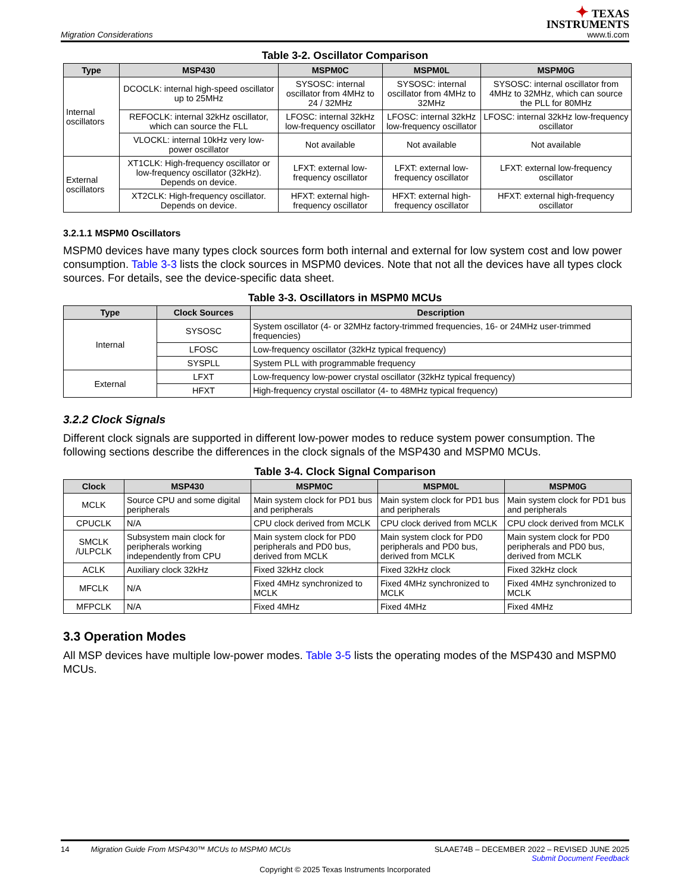Migration Considerations
✦ TEXAS
INSTRUMENTS
www.ti.com
Table 3-2. Oscillator Comparison
| Type | MSP430 | MSPM0C | MSPM0L | MSPM0G |
| --- | --- | --- | --- | --- |
| Internal oscillators | DCOCLK: internal high-speed oscillator up to 25MHz | SYSOSC: internal oscillator from 4MHz to 24 / 32MHz | SYSOSC: internal oscillator from 4MHz to 32MHz | SYSOSC: internal oscillator from 4MHz to 32MHz, which can source the PLL for 80MHz |
| | REFOCLK: internal 32kHz oscillator, which can source the FLL | LFOSC: internal 32kHz low-frequency oscillator | LFOSC: internal 32kHz low-frequency oscillator | LFOSC: internal 32kHz low-frequency oscillator |
| | VLOCKL: internal 10kHz very low-power oscillator | Not available | Not available | Not available |
| External oscillators | XT1CLK: High-frequency oscillator or low-frequency oscillator (32kHz). Depends on device. | LFXT: external low-frequency oscillator | LFXT: external low-frequency oscillator | LFXT: external low-frequency oscillator |
| | XT2CLK: High-frequency oscillator. Depends on device. | HFXT: external high-frequency oscillator | HFXT: external high-frequency oscillator | HFXT: external high-frequency oscillator |
3.2.1.1 MSPM0 Oscillators
MSPM0 devices have many types clock sources form both internal and external for low system cost and low power consumption. Table 3-3 lists the clock sources in MSPM0 devices. Note that not all the devices have all types clock sources. For details, see the device-specific data sheet.
Table 3-3. Oscillators in MSPM0 MCUs
| Type | Clock Sources | Description |
| --- | --- | --- |
| Internal | SYSOSC | System oscillator (4- or 32MHz factory-trimmed frequencies, 16- or 24MHz user-trimmed frequencies) |
| | LFOSC | Low-frequency oscillator (32kHz typical frequency) |
| | SYSPLL | System PLL with programmable frequency |
| External | LFXT | Low-frequency low-power crystal oscillator (32kHz typical frequency) |
| | HFXT | High-frequency crystal oscillator (4- to 48MHz typical frequency) |
3.2.2 Clock Signals
Different clock signals are supported in different low-power modes to reduce system power consumption. The following sections describe the differences in the clock signals of the MSP430 and MSPM0 MCUs.
Table 3-4. Clock Signal Comparison
| Clock | MSP430 | MSPM0C | MSPM0L | MSPM0G |
| --- | --- | --- | --- | --- |
| MCLK | Source CPU and some digital peripherals | Main system clock for PD1 bus and peripherals | Main system clock for PD1 bus and peripherals | Main system clock for PD1 bus and peripherals |
| CPUCLK | N/A | CPU clock derived from MCLK | CPU clock derived from MCLK | CPU clock derived from MCLK |
| SMCLK /ULPCLK | Subsystem main clock for peripherals working independently from CPU | Main system clock for PD0 peripherals and PD0 bus, derived from MCLK | Main system clock for PD0 peripherals and PD0 bus, derived from MCLK | Main system clock for PD0 peripherals and PD0 bus, derived from MCLK |
| ACLK | Auxiliary clock 32kHz | Fixed 32kHz clock | Fixed 32kHz clock | Fixed 32kHz clock |
| MFCLK | N/A | Fixed 4MHz synchronized to MCLK | Fixed 4MHz synchronized to MCLK | Fixed 4MHz synchronized to MCLK |
| MFPCLK | N/A | Fixed 4MHz | Fixed 4MHz | Fixed 4MHz |
3.3 Operation Modes
All MSP devices have multiple low-power modes. Table 3-5 lists the operating modes of the MSP430 and MSPM0 MCUs.
14 Migration Guide From MSP430™ MCUs to MSPM0 MCUs SLAAE74B – DECEMBER 2022 – REVISED JUNE 2025
Submit Document Feedback
Copyright © 2025 Texas Instruments Incorporated